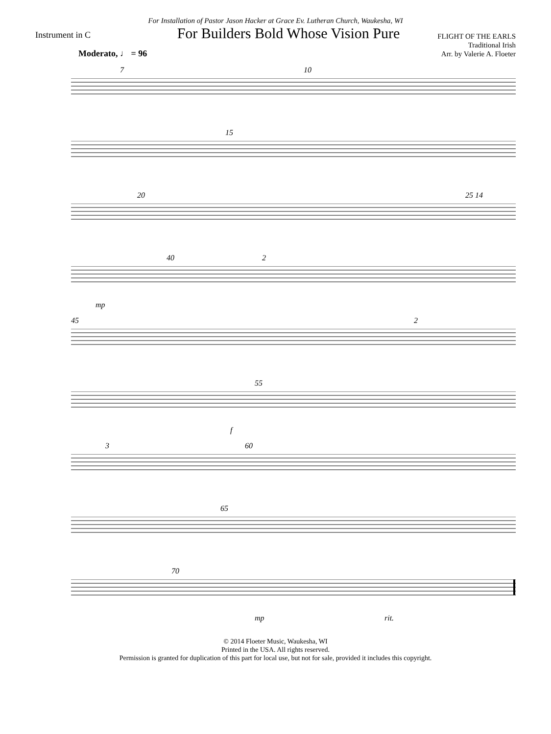For Installation of Pastor Jason Hacker at Grace Ev. Lutheran Church, Waukesha, WI
Instrument in C
For Builders Bold Whose Vision Pure
FLIGHT OF THE EARLS
Traditional Irish
Arr. by Valerie A. Floeter
Moderato, ♩ = 96
7 10
15
20 25 14
40 2
mp
45 2
55
f
3 60
65
70
mp rit.
© 2014 Floeter Music, Waukesha, WI
Printed in the USA. All rights reserved.
Permission is granted for duplication of this part for local use, but not for sale, provided it includes this copyright.